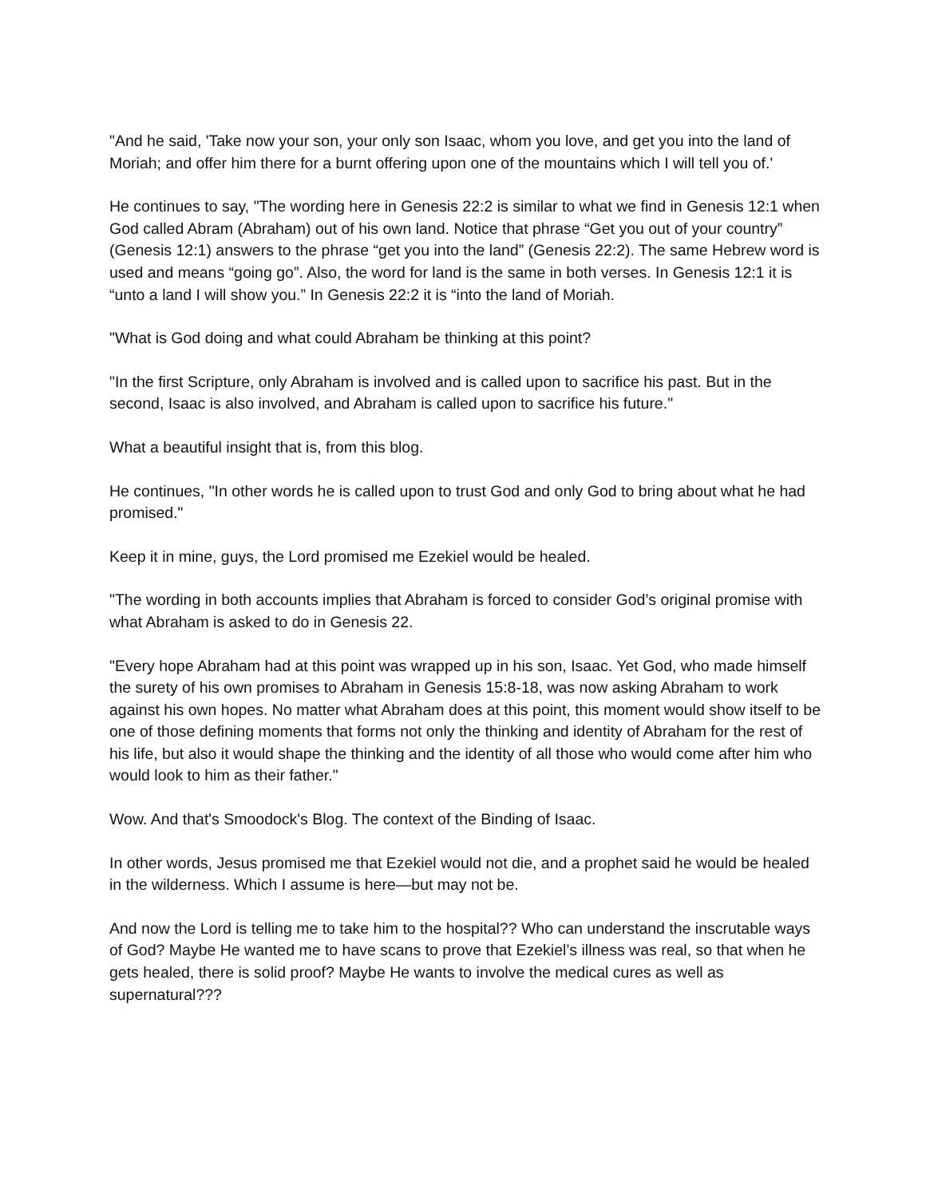"And he said, 'Take now your son, your only son Isaac, whom you love, and get you into the land of Moriah; and offer him there for a burnt offering upon one of the mountains which I will tell you of.'
He continues to say, "The wording here in Genesis 22:2 is similar to what we find in Genesis 12:1 when God called Abram (Abraham) out of his own land. Notice that phrase “Get you out of your country” (Genesis 12:1) answers to the phrase “get you into the land” (Genesis 22:2). The same Hebrew word is used and means “going go”. Also, the word for land is the same in both verses. In Genesis 12:1 it is “unto a land I will show you.” In Genesis 22:2 it is “into the land of Moriah.
"What is God doing and what could Abraham be thinking at this point?
"In the first Scripture, only Abraham is involved and is called upon to sacrifice his past. But in the second, Isaac is also involved, and Abraham is called upon to sacrifice his future."
What a beautiful insight that is, from this blog.
He continues, "In other words he is called upon to trust God and only God to bring about what he had promised."
Keep it in mine, guys, the Lord promised me Ezekiel would be healed.
"The wording in both accounts implies that Abraham is forced to consider God’s original promise with what Abraham is asked to do in Genesis 22.
"Every hope Abraham had at this point was wrapped up in his son, Isaac. Yet God, who made himself the surety of his own promises to Abraham in Genesis 15:8-18, was now asking Abraham to work against his own hopes. No matter what Abraham does at this point, this moment would show itself to be one of those defining moments that forms not only the thinking and identity of Abraham for the rest of his life, but also it would shape the thinking and the identity of all those who would come after him who would look to him as their father."
Wow. And that's Smoodock's Blog. The context of the Binding of Isaac.
In other words, Jesus promised me that Ezekiel would not die, and a prophet said he would be healed in the wilderness. Which I assume is here—but may not be.
And now the Lord is telling me to take him to the hospital?? Who can understand the inscrutable ways of God? Maybe He wanted me to have scans to prove that Ezekiel’s illness was real, so that when he gets healed, there is solid proof? Maybe He wants to involve the medical cures as well as supernatural???